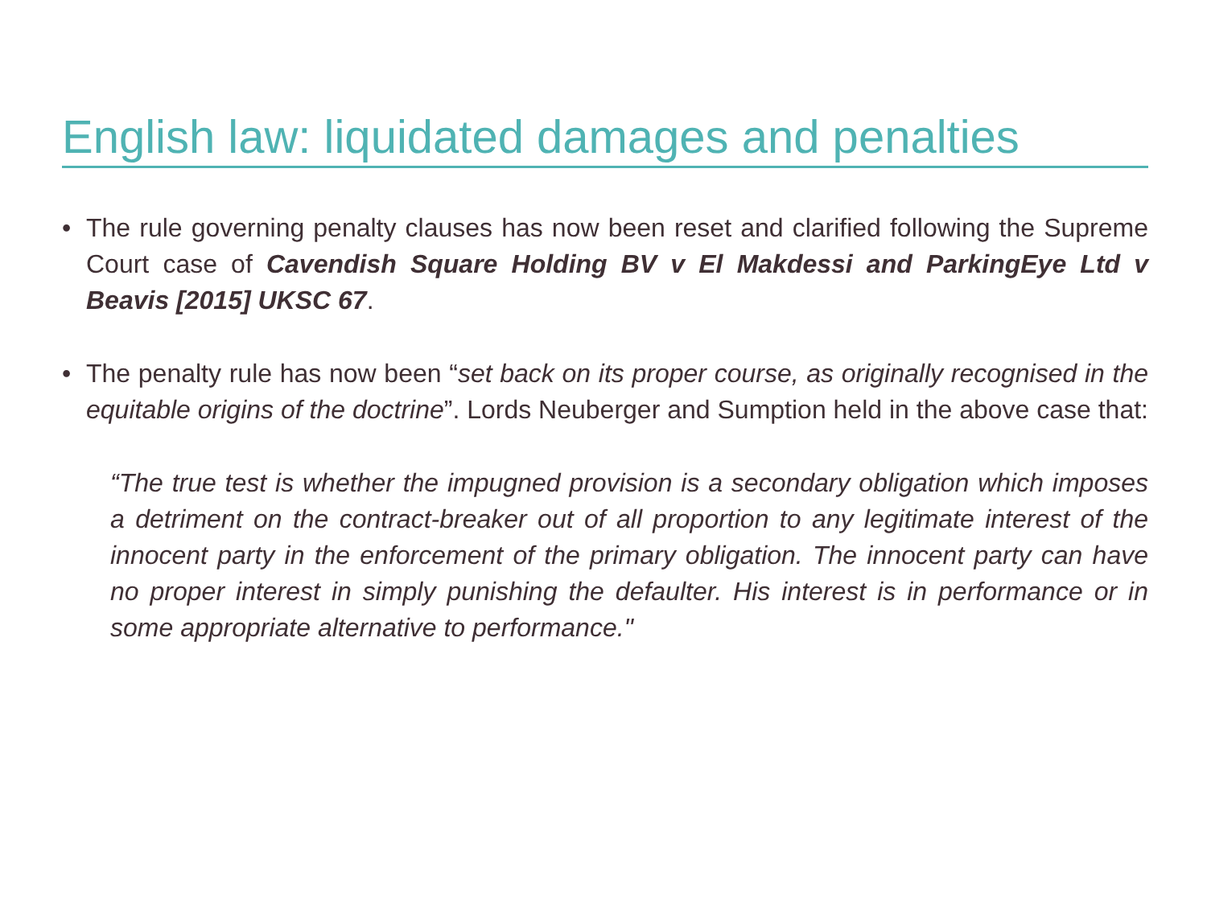English law: liquidated damages and penalties
• The rule governing penalty clauses has now been reset and clarified following the Supreme Court case of Cavendish Square Holding BV v El Makdessi and ParkingEye Ltd v Beavis [2015] UKSC 67.
• The penalty rule has now been “set back on its proper course, as originally recognised in the equitable origins of the doctrine”. Lords Neuberger and Sumption held in the above case that:
“The true test is whether the impugned provision is a secondary obligation which imposes a detriment on the contract-breaker out of all proportion to any legitimate interest of the innocent party in the enforcement of the primary obligation. The innocent party can have no proper interest in simply punishing the defaulter. His interest is in performance or in some appropriate alternative to performance."